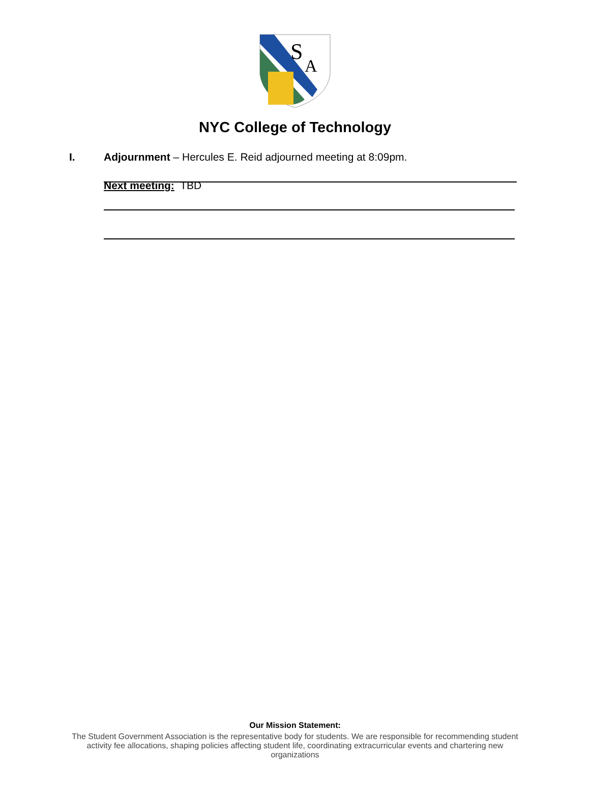S
A
NYC College of Technology
I. Adjournment – Hercules E. Reid adjourned meeting at 8:09pm.
Next meeting: TBD
Our Mission Statement:
The Student Government Association is the representative body for students. We are responsible for recommending student activity fee allocations, shaping policies affecting student life, coordinating extracurricular events and chartering new organizations